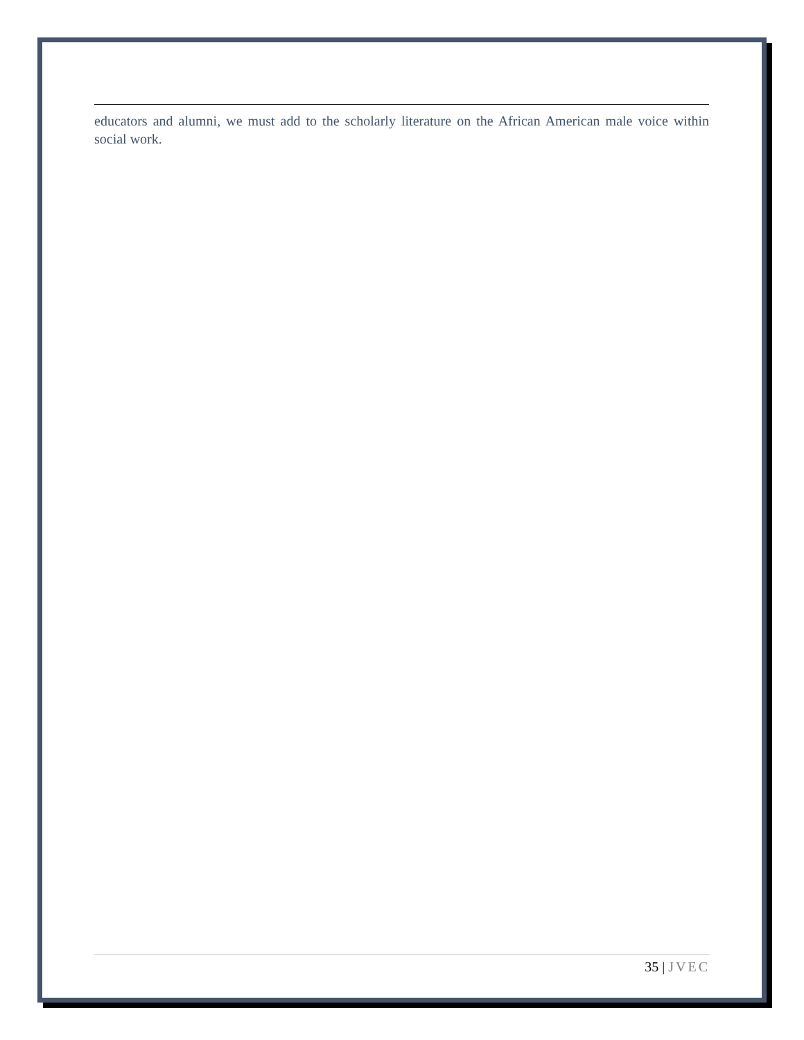educators and alumni, we must add to the scholarly literature on the African American male voice within social work.
35 | JVEC